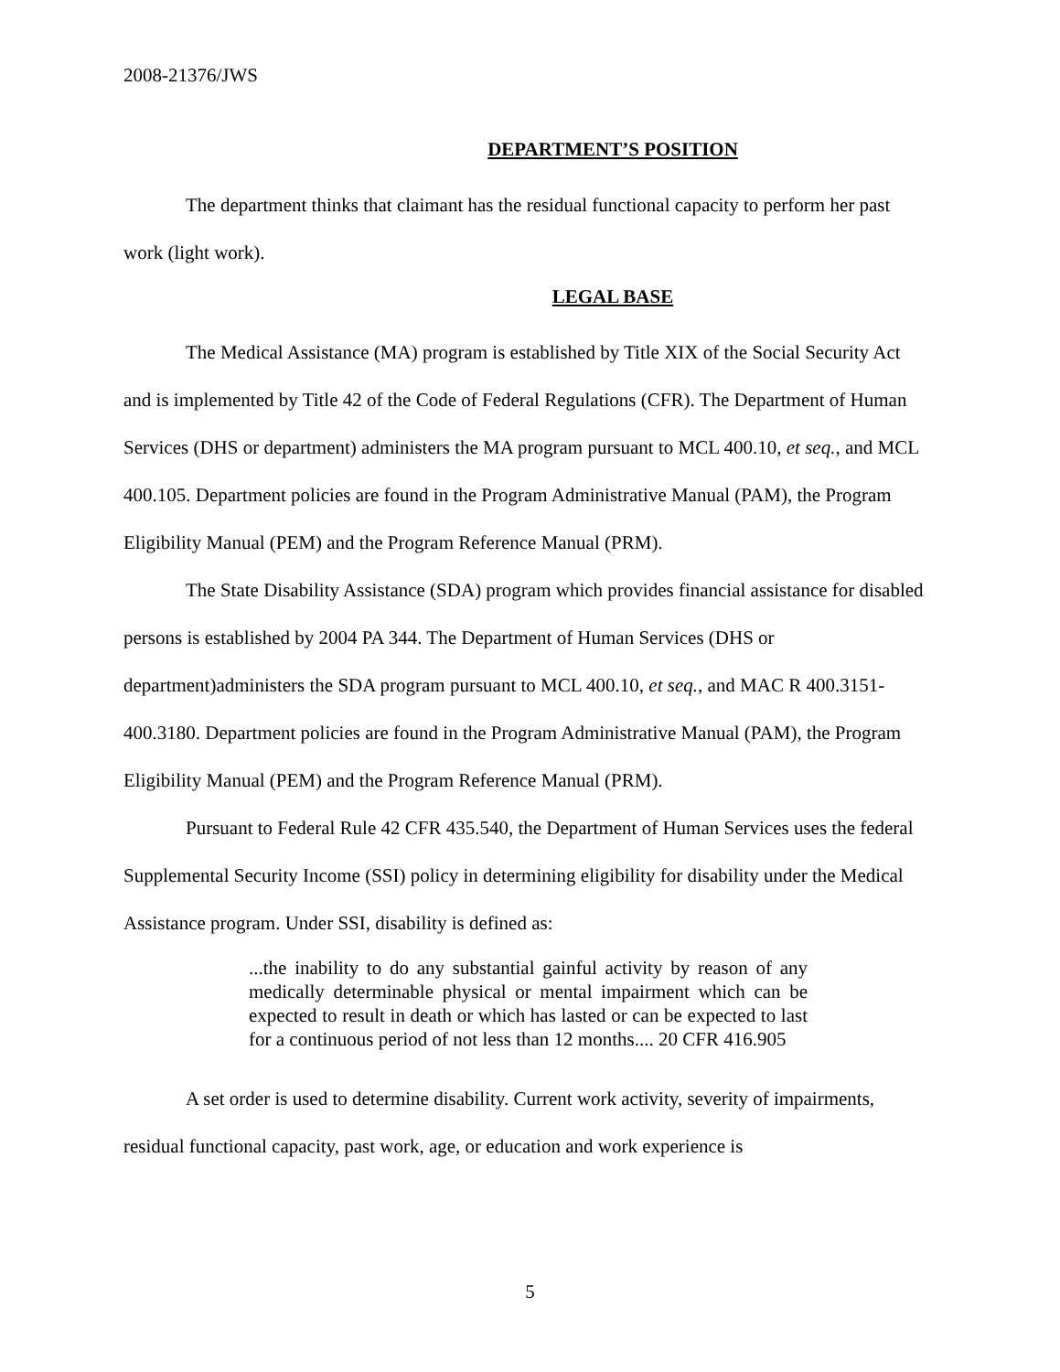2008-21376/JWS
DEPARTMENT’S POSITION
The department thinks that claimant has the residual functional capacity to perform her past work (light work).
LEGAL BASE
The Medical Assistance (MA) program is established by Title XIX of the Social Security Act and is implemented by Title 42 of the Code of Federal Regulations (CFR). The Department of Human Services (DHS or department) administers the MA program pursuant to MCL 400.10, et seq., and MCL 400.105. Department policies are found in the Program Administrative Manual (PAM), the Program Eligibility Manual (PEM) and the Program Reference Manual (PRM).
The State Disability Assistance (SDA) program which provides financial assistance for disabled persons is established by 2004 PA 344. The Department of Human Services (DHS or department)administers the SDA program pursuant to MCL 400.10, et seq., and MAC R 400.3151-400.3180. Department policies are found in the Program Administrative Manual (PAM), the Program Eligibility Manual (PEM) and the Program Reference Manual (PRM).
Pursuant to Federal Rule 42 CFR 435.540, the Department of Human Services uses the federal Supplemental Security Income (SSI) policy in determining eligibility for disability under the Medical Assistance program. Under SSI, disability is defined as:
...the inability to do any substantial gainful activity by reason of any medically determinable physical or mental impairment which can be expected to result in death or which has lasted or can be expected to last for a continuous period of not less than 12 months.... 20 CFR 416.905
A set order is used to determine disability. Current work activity, severity of impairments, residual functional capacity, past work, age, or education and work experience is
5